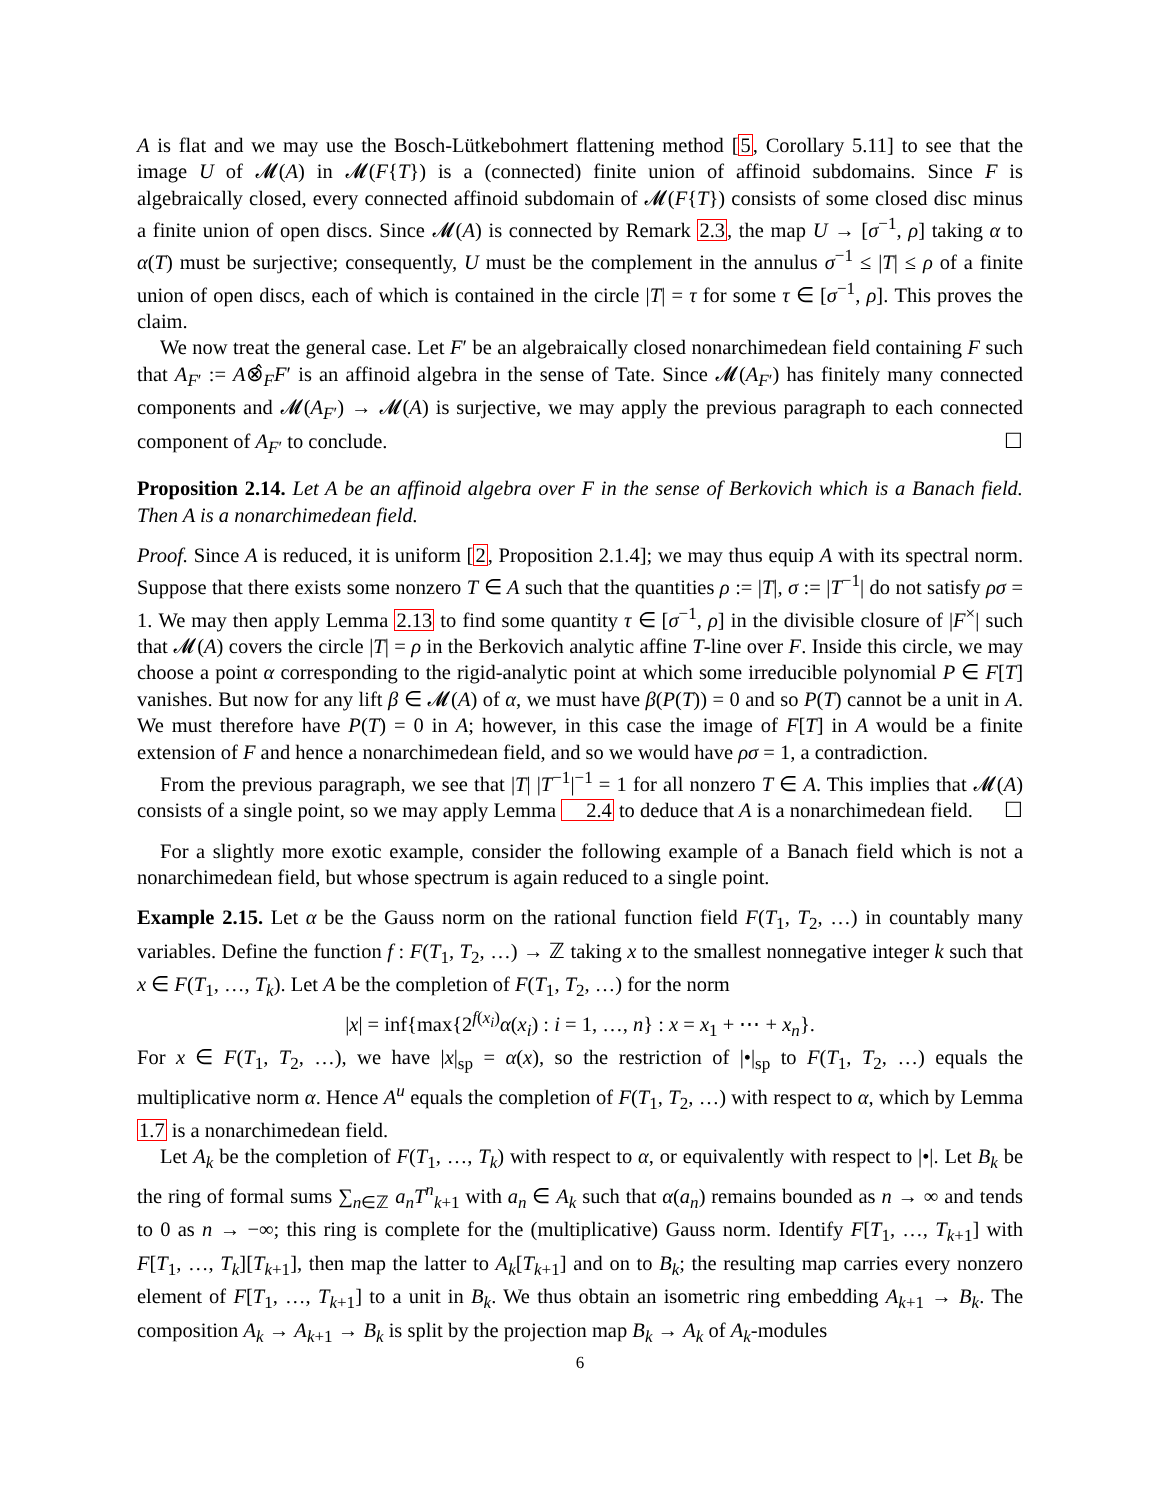A is flat and we may use the Bosch-Lütkebohmert flattening method [5, Corollary 5.11] to see that the image U of 𝓜(A) in 𝓜(F{T}) is a (connected) finite union of affinoid subdomains. Since F is algebraically closed, every connected affinoid subdomain of 𝓜(F{T}) consists of some closed disc minus a finite union of open discs. Since 𝓜(A) is connected by Remark 2.3, the map U → [σ<sup>−1</sup>, ρ] taking α to α(T) must be surjective; consequently, U must be the complement in the annulus σ<sup>−1</sup> ≤ |T| ≤ ρ of a finite union of open discs, each of which is contained in the circle |T| = τ for some τ ∈ [σ<sup>−1</sup>, ρ]. This proves the claim.
We now treat the general case. Let F′ be an algebraically closed nonarchimedean field containing F such that A<sub>F′</sub> := A⊗̂<sub>F</sub>F′ is an affinoid algebra in the sense of Tate. Since 𝓜(A<sub>F′</sub>) has finitely many connected components and 𝓜(A<sub>F′</sub>) → 𝓜(A) is surjective, we may apply the previous paragraph to each connected component of A<sub>F′</sub> to conclude. ☐
Proposition 2.14. Let A be an affinoid algebra over F in the sense of Berkovich which is a Banach field. Then A is a nonarchimedean field.
Proof. Since A is reduced, it is uniform [2, Proposition 2.1.4]; we may thus equip A with its spectral norm. Suppose that there exists some nonzero T ∈ A such that the quantities ρ := |T|, σ := |T<sup>−1</sup>| do not satisfy ρσ = 1. We may then apply Lemma 2.13 to find some quantity τ ∈ [σ<sup>−1</sup>, ρ] in the divisible closure of |F<sup>×</sup>| such that 𝓜(A) covers the circle |T| = ρ in the Berkovich analytic affine T-line over F. Inside this circle, we may choose a point α corresponding to the rigid-analytic point at which some irreducible polynomial P ∈ F[T] vanishes. But now for any lift β ∈ 𝓜(A) of α, we must have β(P(T)) = 0 and so P(T) cannot be a unit in A. We must therefore have P(T) = 0 in A; however, in this case the image of F[T] in A would be a finite extension of F and hence a nonarchimedean field, and so we would have ρσ = 1, a contradiction.
From the previous paragraph, we see that |T| |T<sup>−1</sup>|<sup>−1</sup> = 1 for all nonzero T ∈ A. This implies that 𝓜(A) consists of a single point, so we may apply Lemma 2.4 to deduce that A is a nonarchimedean field. ☐
For a slightly more exotic example, consider the following example of a Banach field which is not a nonarchimedean field, but whose spectrum is again reduced to a single point.
Example 2.15. Let α be the Gauss norm on the rational function field F(T<sub>1</sub>, T<sub>2</sub>, …) in countably many variables. Define the function f : F(T<sub>1</sub>, T<sub>2</sub>, …) → ℤ taking x to the smallest nonnegative integer k such that x ∈ F(T<sub>1</sub>, …, T<sub>k</sub>). Let A be the completion of F(T<sub>1</sub>, T<sub>2</sub>, …) for the norm
|x| = inf{max{2<sup>f(x<sub>i</sub>)</sup>α(x<sub>i</sub>) : i = 1, …, n} : x = x<sub>1</sub> + ⋯ + x<sub>n</sub>}.
For x ∈ F(T<sub>1</sub>, T<sub>2</sub>, …), we have |x|<sub>sp</sub> = α(x), so the restriction of |•|<sub>sp</sub> to F(T<sub>1</sub>, T<sub>2</sub>, …) equals the multiplicative norm α. Hence A<sup>u</sup> equals the completion of F(T<sub>1</sub>, T<sub>2</sub>, …) with respect to α, which by Lemma 1.7 is a nonarchimedean field.
Let A<sub>k</sub> be the completion of F(T<sub>1</sub>, …, T<sub>k</sub>) with respect to α, or equivalently with respect to |•|. Let B<sub>k</sub> be the ring of formal sums ∑<sub>n∈ℤ</sub> a<sub>n</sub>T<sup>n</sup><sub>k+1</sub> with a<sub>n</sub> ∈ A<sub>k</sub> such that α(a<sub>n</sub>) remains bounded as n → ∞ and tends to 0 as n → −∞; this ring is complete for the (multiplicative) Gauss norm. Identify F[T<sub>1</sub>, …, T<sub>k+1</sub>] with F[T<sub>1</sub>, …, T<sub>k</sub>][T<sub>k+1</sub>], then map the latter to A<sub>k</sub>[T<sub>k+1</sub>] and on to B<sub>k</sub>; the resulting map carries every nonzero element of F[T<sub>1</sub>, …, T<sub>k+1</sub>] to a unit in B<sub>k</sub>. We thus obtain an isometric ring embedding A<sub>k+1</sub> → B<sub>k</sub>. The composition A<sub>k</sub> → A<sub>k+1</sub> → B<sub>k</sub> is split by the projection map B<sub>k</sub> → A<sub>k</sub> of A<sub>k</sub>-modules
6